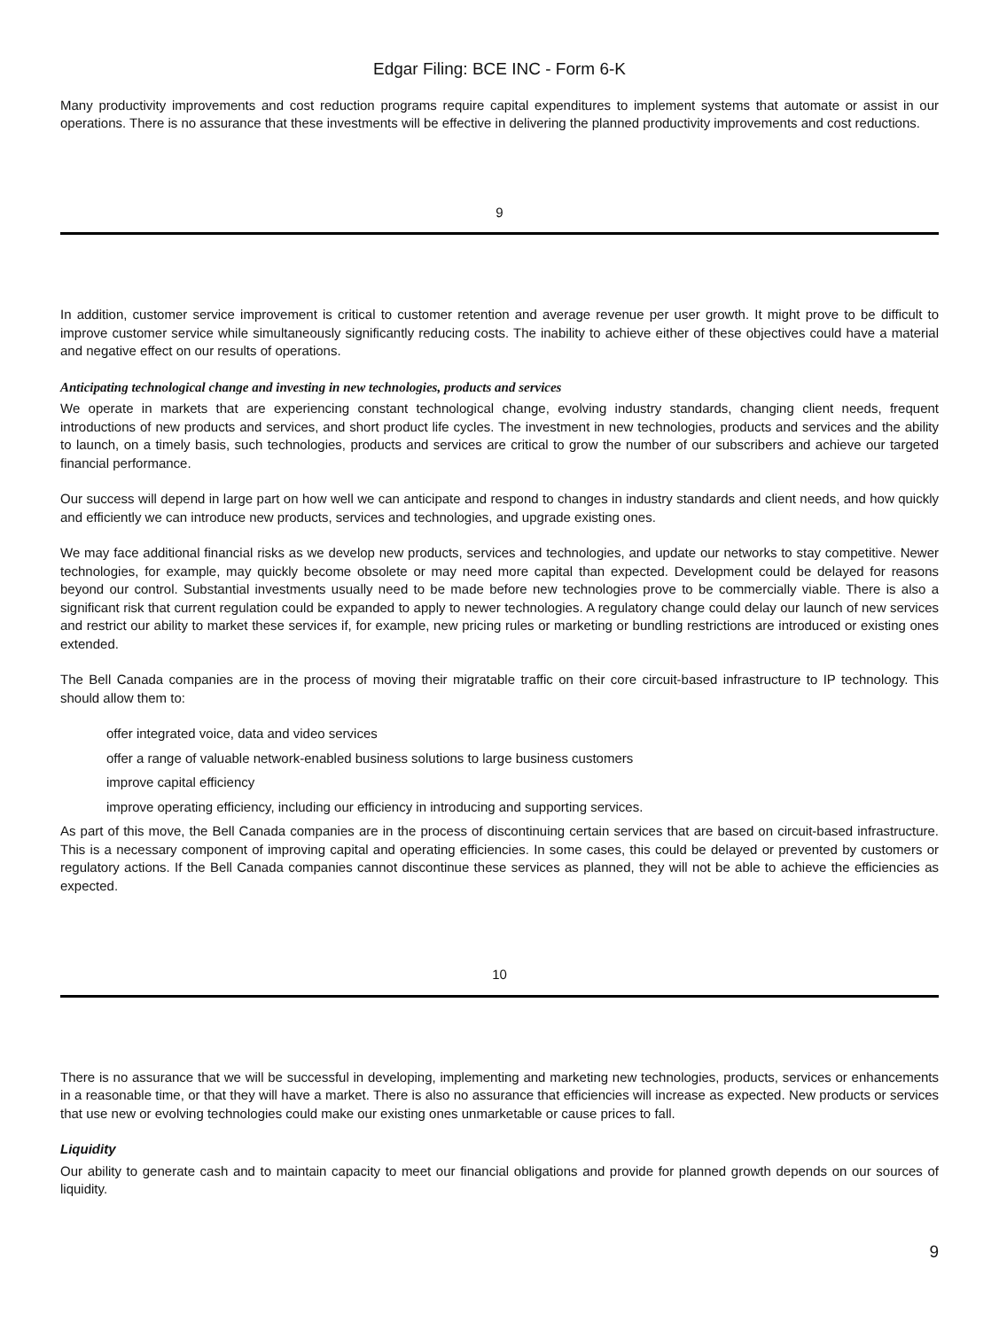Edgar Filing: BCE INC - Form 6-K
Many productivity improvements and cost reduction programs require capital expenditures to implement systems that automate or assist in our operations. There is no assurance that these investments will be effective in delivering the planned productivity improvements and cost reductions.
9
In addition, customer service improvement is critical to customer retention and average revenue per user growth. It might prove to be difficult to improve customer service while simultaneously significantly reducing costs. The inability to achieve either of these objectives could have a material and negative effect on our results of operations.
Anticipating technological change and investing in new technologies, products and services
We operate in markets that are experiencing constant technological change, evolving industry standards, changing client needs, frequent introductions of new products and services, and short product life cycles. The investment in new technologies, products and services and the ability to launch, on a timely basis, such technologies, products and services are critical to grow the number of our subscribers and achieve our targeted financial performance.
Our success will depend in large part on how well we can anticipate and respond to changes in industry standards and client needs, and how quickly and efficiently we can introduce new products, services and technologies, and upgrade existing ones.
We may face additional financial risks as we develop new products, services and technologies, and update our networks to stay competitive. Newer technologies, for example, may quickly become obsolete or may need more capital than expected. Development could be delayed for reasons beyond our control. Substantial investments usually need to be made before new technologies prove to be commercially viable. There is also a significant risk that current regulation could be expanded to apply to newer technologies. A regulatory change could delay our launch of new services and restrict our ability to market these services if, for example, new pricing rules or marketing or bundling restrictions are introduced or existing ones extended.
The Bell Canada companies are in the process of moving their migratable traffic on their core circuit-based infrastructure to IP technology. This should allow them to:
offer integrated voice, data and video services
offer a range of valuable network-enabled business solutions to large business customers
improve capital efficiency
improve operating efficiency, including our efficiency in introducing and supporting services.
As part of this move, the Bell Canada companies are in the process of discontinuing certain services that are based on circuit-based infrastructure. This is a necessary component of improving capital and operating efficiencies. In some cases, this could be delayed or prevented by customers or regulatory actions. If the Bell Canada companies cannot discontinue these services as planned, they will not be able to achieve the efficiencies as expected.
10
There is no assurance that we will be successful in developing, implementing and marketing new technologies, products, services or enhancements in a reasonable time, or that they will have a market. There is also no assurance that efficiencies will increase as expected. New products or services that use new or evolving technologies could make our existing ones unmarketable or cause prices to fall.
Liquidity
Our ability to generate cash and to maintain capacity to meet our financial obligations and provide for planned growth depends on our sources of liquidity.
9